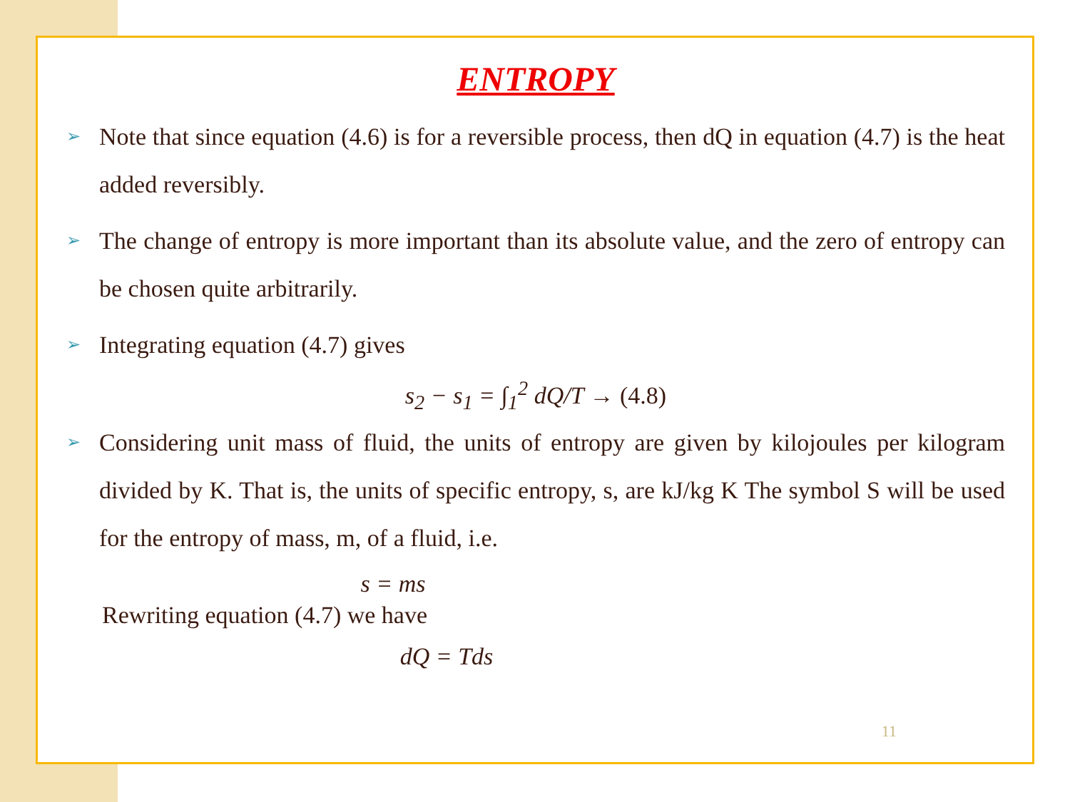ENTROPY
➢ Note that since equation (4.6) is for a reversible process, then dQ in equation (4.7) is the heat added reversibly.
➢ The change of entropy is more important than its absolute value, and the zero of entropy can be chosen quite arbitrarily.
➢ Integrating equation (4.7) gives
s<sub>2</sub> − s<sub>1</sub> = ∫<sub>1</sub><sup>2</sup> dQ/T → (4.8)
➢ Considering unit mass of fluid, the units of entropy are given by kilojoules per kilogram divided by K. That is, the units of specific entropy, s, are kJ/kg K The symbol S will be used for the entropy of mass, m, of a fluid, i.e.
s = ms
Rewriting equation (4.7) we have
dQ = Tds
11